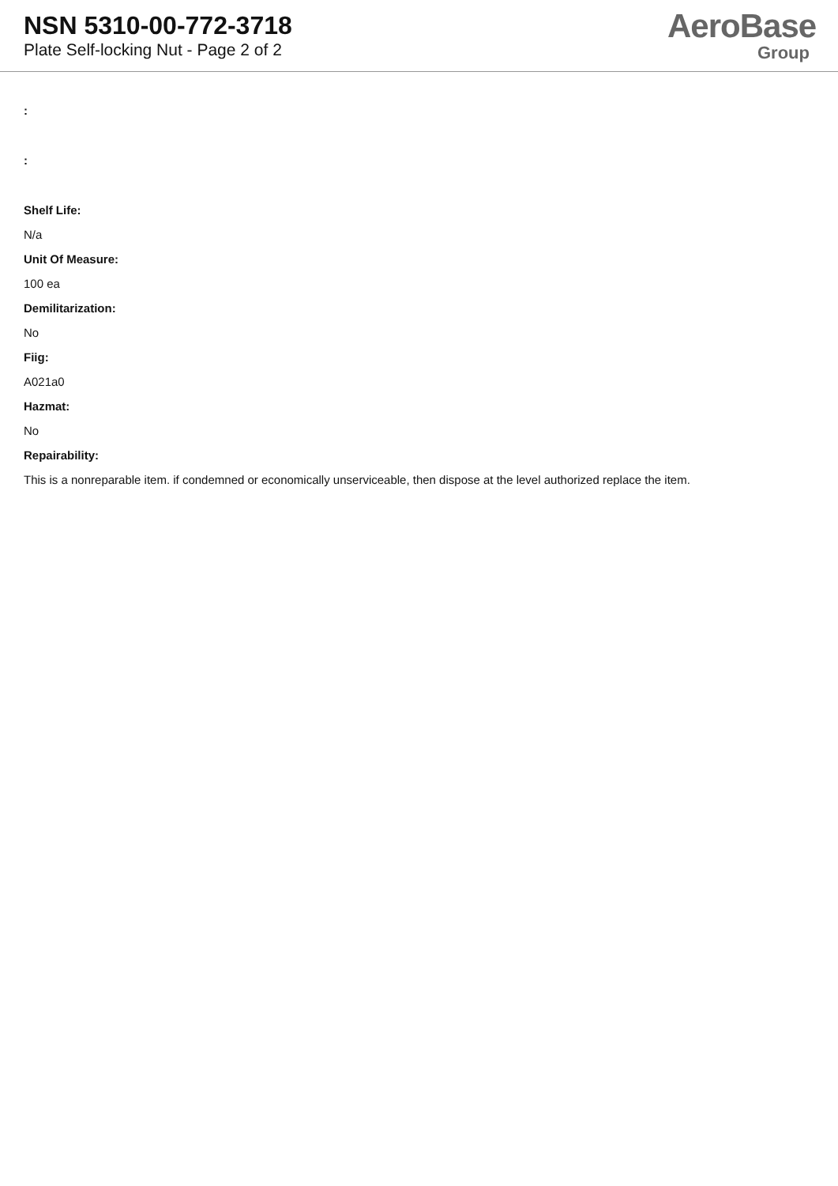NSN 5310-00-772-3718
Plate Self-locking Nut - Page 2 of 2
AeroBase
Group
:
:
Shelf Life:
N/a
Unit Of Measure:
100 ea
Demilitarization:
No
Fiig:
A021a0
Hazmat:
No
Repairability:
This is a nonreparable item. if condemned or economically unserviceable, then dispose at the level authorized replace the item.